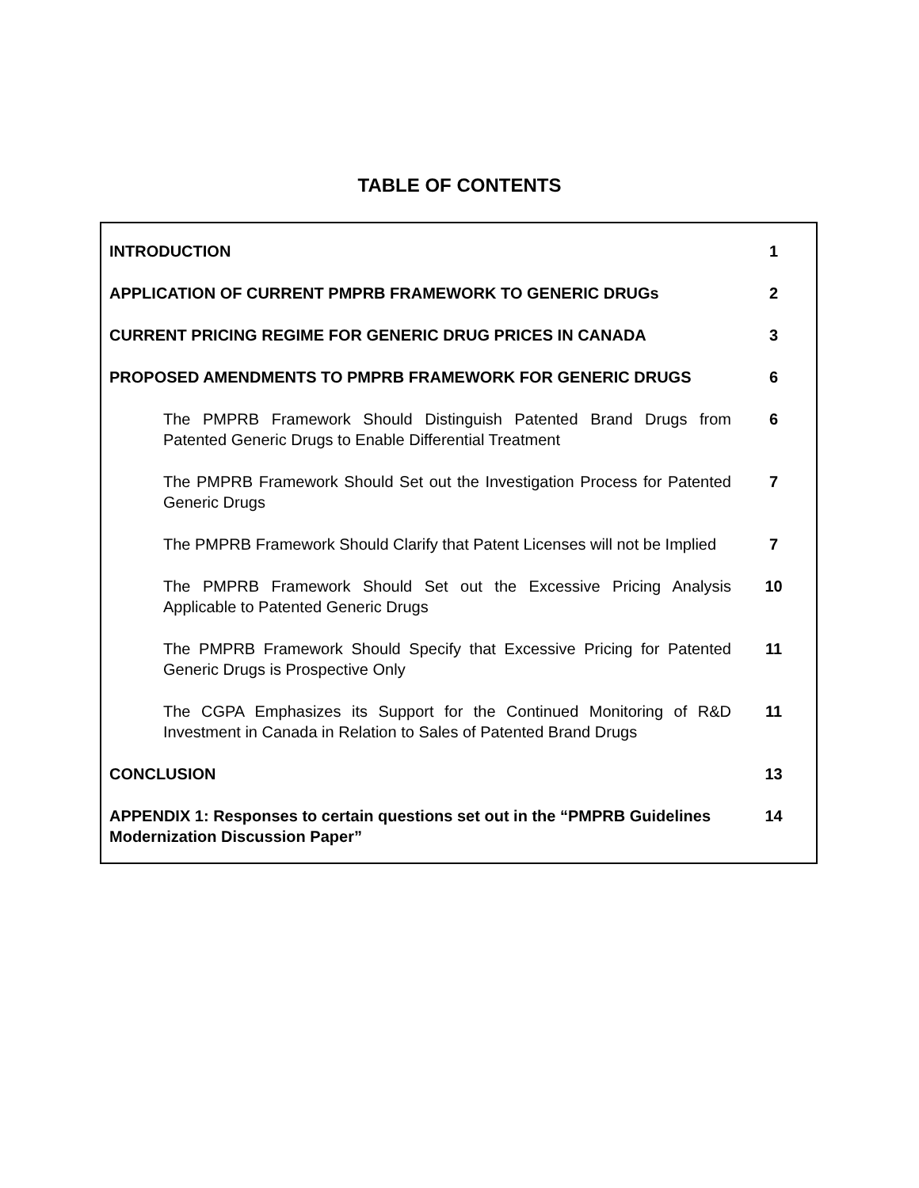TABLE OF CONTENTS
| INTRODUCTION | 1 |
| APPLICATION OF CURRENT PMPRB FRAMEWORK TO GENERIC DRUGs | 2 |
| CURRENT PRICING REGIME FOR GENERIC DRUG PRICES IN CANADA | 3 |
| PROPOSED AMENDMENTS TO PMPRB FRAMEWORK FOR GENERIC DRUGS | 6 |
| The PMPRB Framework Should Distinguish Patented Brand Drugs from Patented Generic Drugs to Enable Differential Treatment | 6 |
| The PMPRB Framework Should Set out the Investigation Process for Patented Generic Drugs | 7 |
| The PMPRB Framework Should Clarify that Patent Licenses will not be Implied | 7 |
| The PMPRB Framework Should Set out the Excessive Pricing Analysis Applicable to Patented Generic Drugs | 10 |
| The PMPRB Framework Should Specify that Excessive Pricing for Patented Generic Drugs is Prospective Only | 11 |
| The CGPA Emphasizes its Support for the Continued Monitoring of R&D Investment in Canada in Relation to Sales of Patented Brand Drugs | 11 |
| CONCLUSION | 13 |
| APPENDIX 1: Responses to certain questions set out in the “PMPRB Guidelines Modernization Discussion Paper” | 14 |